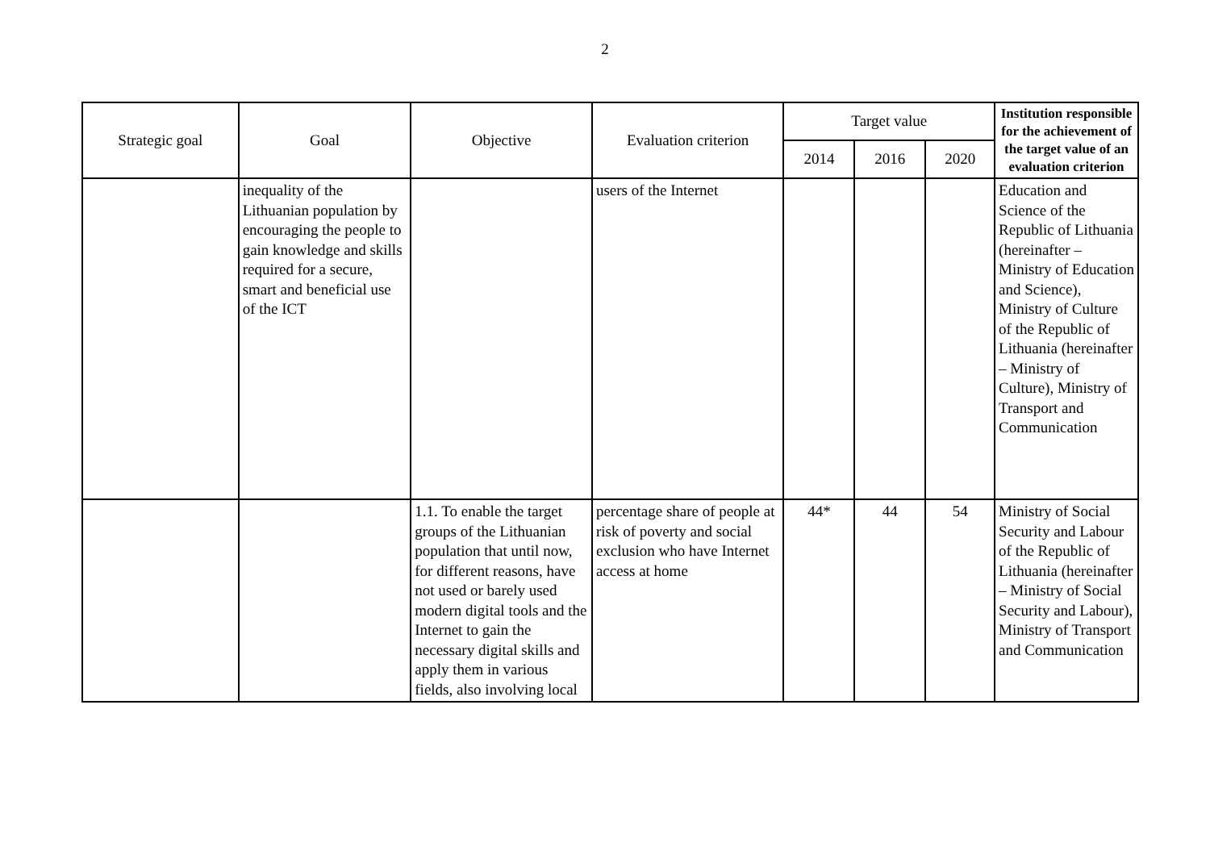2
| Strategic goal | Goal | Objective | Evaluation criterion | Target value | | | Institution responsible for the achievement of the target value of an evaluation criterion |
| --- | --- | --- | --- | --- | --- | --- | --- |
| | | | | 2014 | 2016 | 2020 | |
| | inequality of the Lithuanian population by encouraging the people to gain knowledge and skills required for a secure, smart and beneficial use of the ICT | | users of the Internet | | | | Education and Science of the Republic of Lithuania (hereinafter – Ministry of Education and Science), Ministry of Culture of the Republic of Lithuania (hereinafter – Ministry of Culture), Ministry of Transport and Communication |
| | | 1.1. To enable the target groups of the Lithuanian population that until now, for different reasons, have not used or barely used modern digital tools and the Internet to gain the necessary digital skills and apply them in various fields, also involving local | percentage share of people at risk of poverty and social exclusion who have Internet access at home | 44* | 44 | 54 | Ministry of Social Security and Labour of the Republic of Lithuania (hereinafter – Ministry of Social Security and Labour), Ministry of Transport and Communication |